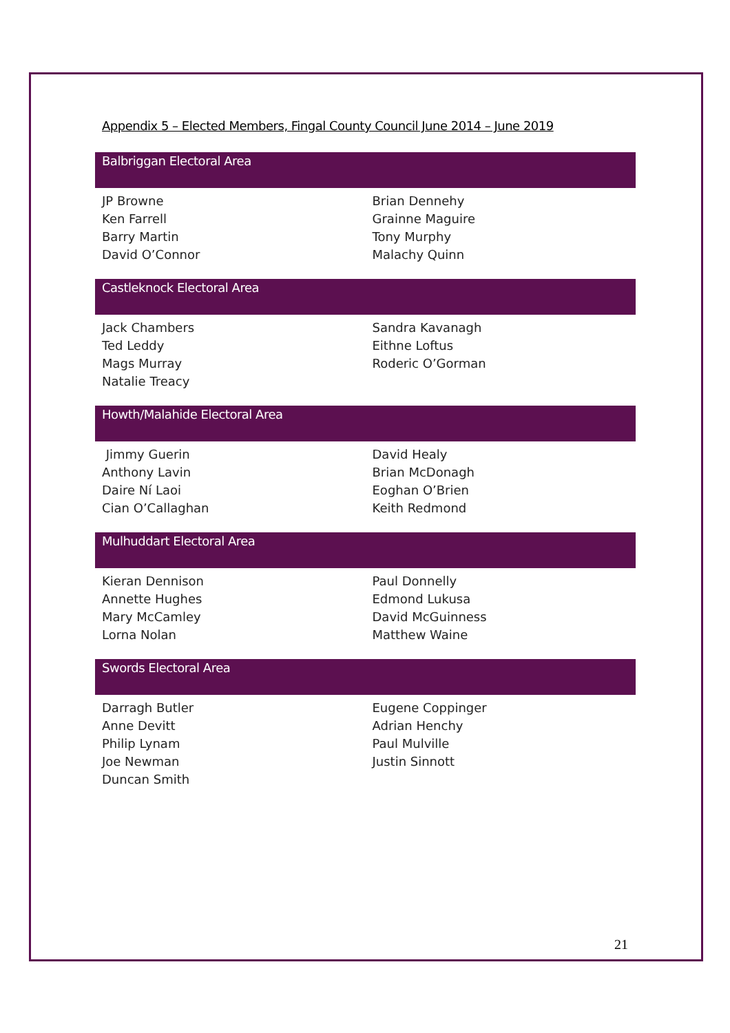Appendix 5 – Elected Members, Fingal County Council June 2014 – June 2019
Balbriggan Electoral Area
| JP Browne | Brian Dennehy |
| Ken Farrell | Grainne Maguire |
| Barry Martin | Tony Murphy |
| David O’Connor | Malachy Quinn |
Castleknock Electoral Area
| Jack Chambers | Sandra Kavanagh |
| Ted Leddy | Eithne Loftus |
| Mags Murray | Roderic O’Gorman |
| Natalie Treacy | |
Howth/Malahide Electoral Area
| Jimmy Guerin | David Healy |
| Anthony Lavin | Brian McDonagh |
| Daire Ní Laoi | Eoghan O’Brien |
| Cian O’Callaghan | Keith Redmond |
Mulhuddart Electoral Area
| Kieran Dennison | Paul Donnelly |
| Annette Hughes | Edmond Lukusa |
| Mary McCamley | David McGuinness |
| Lorna Nolan | Matthew Waine |
Swords Electoral Area
| Darragh Butler | Eugene Coppinger |
| Anne Devitt | Adrian Henchy |
| Philip Lynam | Paul Mulville |
| Joe Newman | Justin Sinnott |
| Duncan Smith | |
21